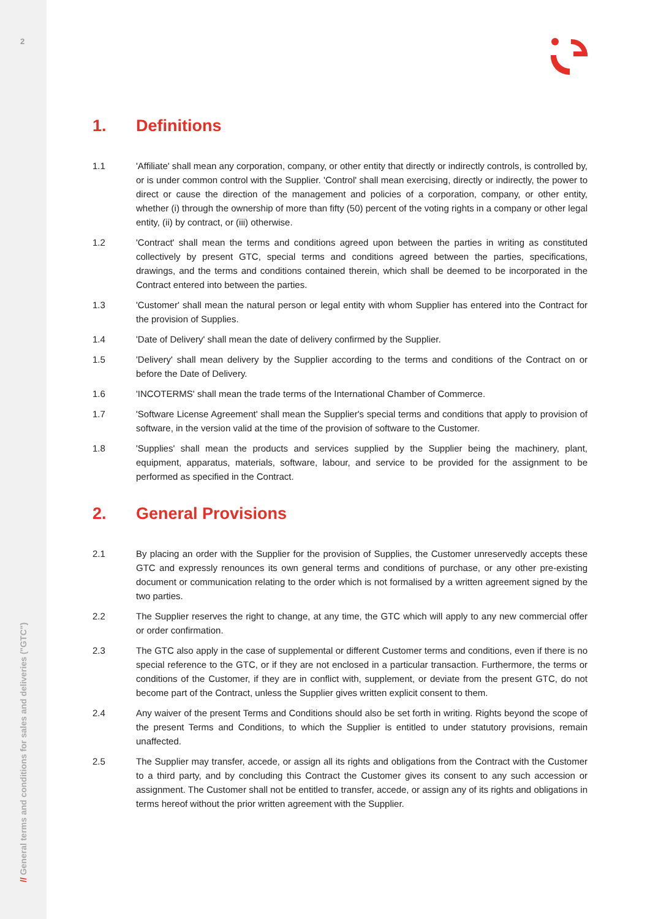2
// General terms and conditions for sales and deliveries ("GTC")
1. Definitions
1.1 'Affiliate' shall mean any corporation, company, or other entity that directly or indirectly controls, is controlled by, or is under common control with the Supplier. 'Control' shall mean exercising, directly or indirectly, the power to direct or cause the direction of the management and policies of a corporation, company, or other entity, whether (i) through the ownership of more than fifty (50) percent of the voting rights in a company or other legal entity, (ii) by contract, or (iii) otherwise.
1.2 'Contract' shall mean the terms and conditions agreed upon between the parties in writing as constituted collectively by present GTC, special terms and conditions agreed between the parties, specifications, drawings, and the terms and conditions contained therein, which shall be deemed to be incorporated in the Contract entered into between the parties.
1.3 'Customer' shall mean the natural person or legal entity with whom Supplier has entered into the Contract for the provision of Supplies.
1.4 'Date of Delivery' shall mean the date of delivery confirmed by the Supplier.
1.5 'Delivery' shall mean delivery by the Supplier according to the terms and conditions of the Contract on or before the Date of Delivery.
1.6 'INCOTERMS' shall mean the trade terms of the International Chamber of Commerce.
1.7 'Software License Agreement' shall mean the Supplier's special terms and conditions that apply to provision of software, in the version valid at the time of the provision of software to the Customer.
1.8 'Supplies' shall mean the products and services supplied by the Supplier being the machinery, plant, equipment, apparatus, materials, software, labour, and service to be provided for the assignment to be performed as specified in the Contract.
2. General Provisions
2.1 By placing an order with the Supplier for the provision of Supplies, the Customer unreservedly accepts these GTC and expressly renounces its own general terms and conditions of purchase, or any other pre-existing document or communication relating to the order which is not formalised by a written agreement signed by the two parties.
2.2 The Supplier reserves the right to change, at any time, the GTC which will apply to any new commercial offer or order confirmation.
2.3 The GTC also apply in the case of supplemental or different Customer terms and conditions, even if there is no special reference to the GTC, or if they are not enclosed in a particular transaction. Furthermore, the terms or conditions of the Customer, if they are in conflict with, supplement, or deviate from the present GTC, do not become part of the Contract, unless the Supplier gives written explicit consent to them.
2.4 Any waiver of the present Terms and Conditions should also be set forth in writing. Rights beyond the scope of the present Terms and Conditions, to which the Supplier is entitled to under statutory provisions, remain unaffected.
2.5 The Supplier may transfer, accede, or assign all its rights and obligations from the Contract with the Customer to a third party, and by concluding this Contract the Customer gives its consent to any such accession or assignment. The Customer shall not be entitled to transfer, accede, or assign any of its rights and obligations in terms hereof without the prior written agreement with the Supplier.